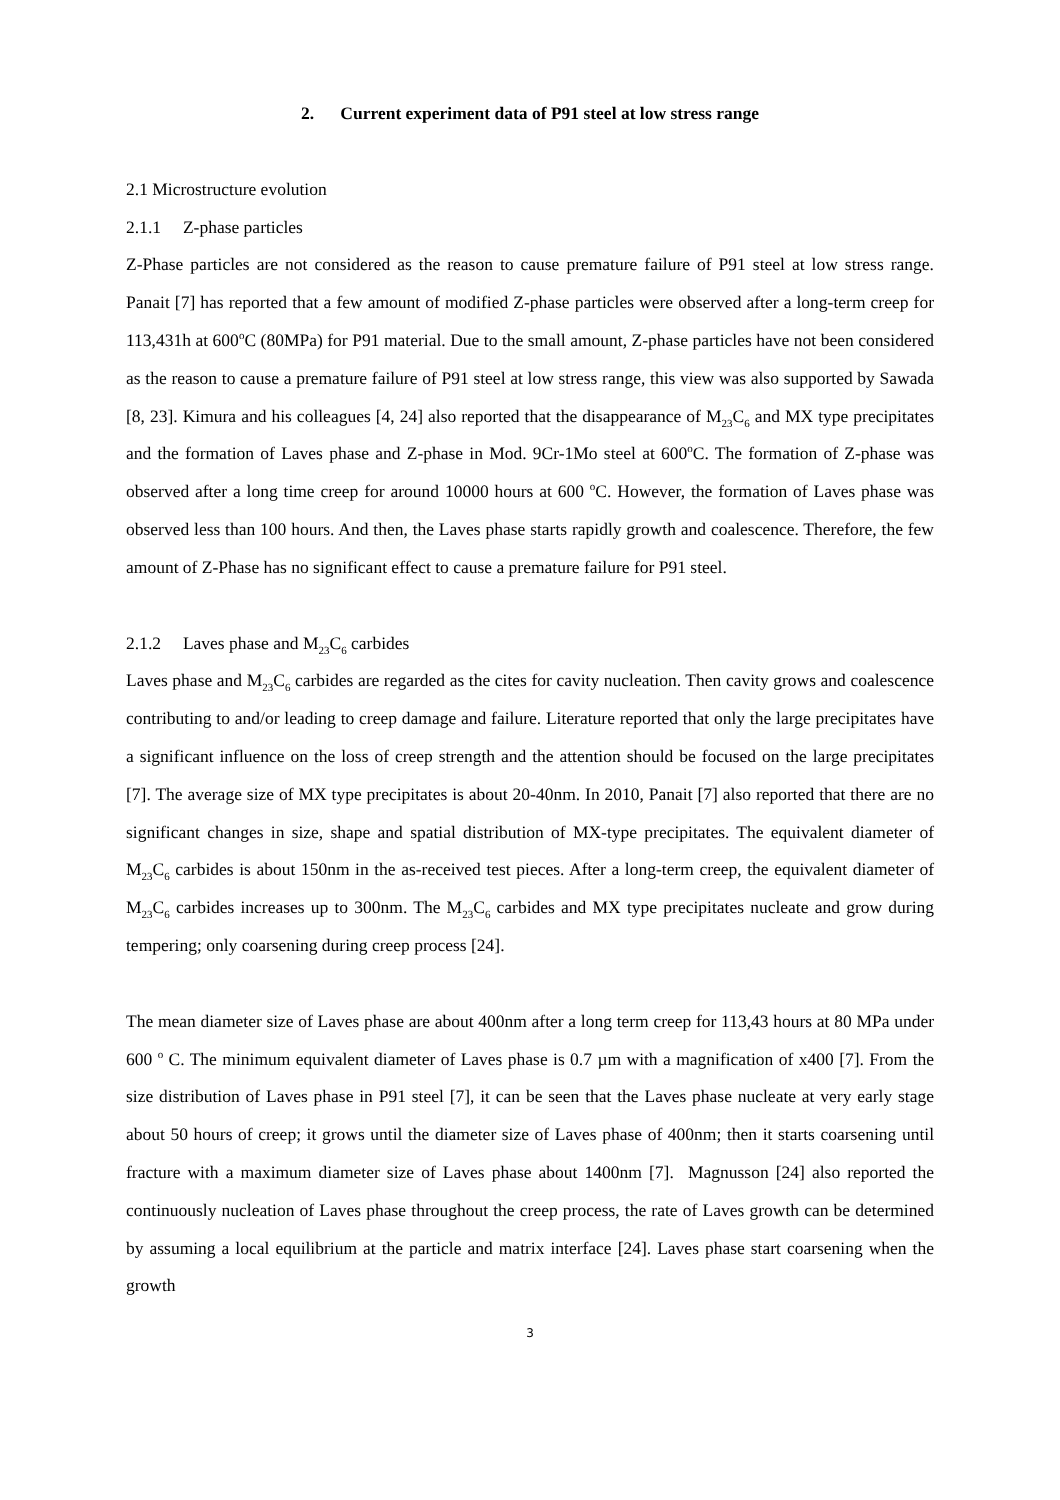2. Current experiment data of P91 steel at low stress range
2.1 Microstructure evolution
2.1.1 Z-phase particles
Z-Phase particles are not considered as the reason to cause premature failure of P91 steel at low stress range. Panait [7] has reported that a few amount of modified Z-phase particles were observed after a long-term creep for 113,431h at 600<sup>o</sup>C (80MPa) for P91 material. Due to the small amount, Z-phase particles have not been considered as the reason to cause a premature failure of P91 steel at low stress range, this view was also supported by Sawada [8, 23]. Kimura and his colleagues [4, 24] also reported that the disappearance of M<sub>23</sub>C<sub>6</sub> and MX type precipitates and the formation of Laves phase and Z-phase in Mod. 9Cr-1Mo steel at 600<sup>o</sup>C. The formation of Z-phase was observed after a long time creep for around 10000 hours at 600 <sup>o</sup>C. However, the formation of Laves phase was observed less than 100 hours. And then, the Laves phase starts rapidly growth and coalescence. Therefore, the few amount of Z-Phase has no significant effect to cause a premature failure for P91 steel.
2.1.2 Laves phase and M<sub>23</sub>C<sub>6</sub> carbides
Laves phase and M<sub>23</sub>C<sub>6</sub> carbides are regarded as the cites for cavity nucleation. Then cavity grows and coalescence contributing to and/or leading to creep damage and failure. Literature reported that only the large precipitates have a significant influence on the loss of creep strength and the attention should be focused on the large precipitates [7]. The average size of MX type precipitates is about 20-40nm. In 2010, Panait [7] also reported that there are no significant changes in size, shape and spatial distribution of MX-type precipitates. The equivalent diameter of M<sub>23</sub>C<sub>6</sub> carbides is about 150nm in the as-received test pieces. After a long-term creep, the equivalent diameter of M<sub>23</sub>C<sub>6</sub> carbides increases up to 300nm. The M<sub>23</sub>C<sub>6</sub> carbides and MX type precipitates nucleate and grow during tempering; only coarsening during creep process [24].
The mean diameter size of Laves phase are about 400nm after a long term creep for 113,43 hours at 80 MPa under 600 <sup>o</sup> C. The minimum equivalent diameter of Laves phase is 0.7 µm with a magnification of x400 [7]. From the size distribution of Laves phase in P91 steel [7], it can be seen that the Laves phase nucleate at very early stage about 50 hours of creep; it grows until the diameter size of Laves phase of 400nm; then it starts coarsening until fracture with a maximum diameter size of Laves phase about 1400nm [7]. Magnusson [24] also reported the continuously nucleation of Laves phase throughout the creep process, the rate of Laves growth can be determined by assuming a local equilibrium at the particle and matrix interface [24]. Laves phase start coarsening when the growth
3